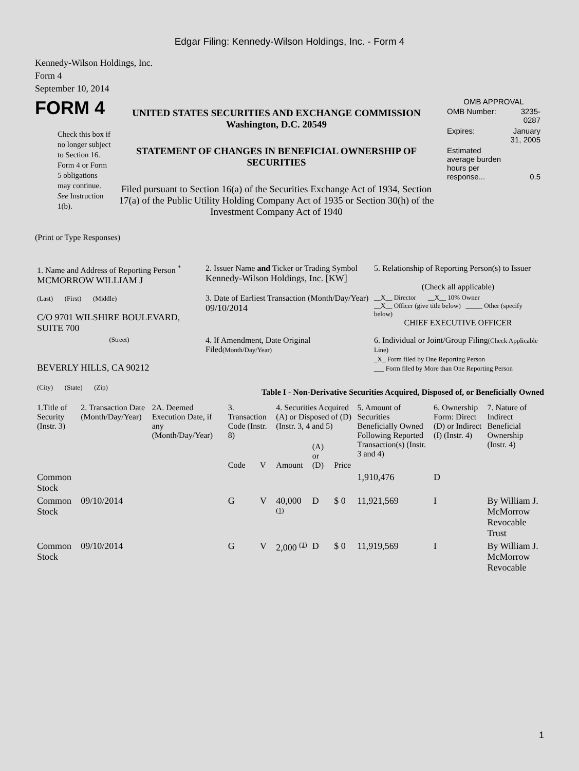Edgar Filing: Kennedy-Wilson Holdings, Inc. - Form 4
Kennedy-Wilson Holdings, Inc.
Form 4
September 10, 2014
FORM 4
Check this box if no longer subject to Section 16. Form 4 or Form 5 obligations may continue. See Instruction 1(b).
UNITED STATES SECURITIES AND EXCHANGE COMMISSION
Washington, D.C. 20549
STATEMENT OF CHANGES IN BENEFICIAL OWNERSHIP OF SECURITIES
Filed pursuant to Section 16(a) of the Securities Exchange Act of 1934, Section 17(a) of the Public Utility Holding Company Act of 1935 or Section 30(h) of the Investment Company Act of 1940
OMB APPROVAL
| OMB Number: | 3235-0287 |
| Expires: | January 31, 2005 |
| Estimated average burden hours per response... | 0.5 |
(Print or Type Responses)
| 1. Name and Address of Reporting Person <sup>*</sup> MCMORROW WILLIAM J | 2. Issuer Name and Ticker or Trading Symbol Kennedy-Wilson Holdings, Inc. [KW] | 5. Relationship of Reporting Person(s) to Issuer (Check all applicable) |
| (Last) (First) (Middle) C/O 9701 WILSHIRE BOULEVARD, SUITE 700 | 3. Date of Earliest Transaction (Month/Day/Year) 09/10/2014 | __X__ Director __X__ 10% Owner __X__ Officer (give title below) _____ Other (specify below) CHIEF EXECUTIVE OFFICER |
| (Street) BEVERLY HILLS, CA 90212 (City) (State) (Zip) | 4. If Amendment, Date Original Filed (Month/Day/Year) | 6. Individual or Joint/Group Filing (Check Applicable Line) _X_ Form filed by One Reporting Person ___ Form filed by More than One Reporting Person |
Table I - Non-Derivative Securities Acquired, Disposed of, or Beneficially Owned
| 1.Title of Security (Instr. 3) | 2. Transaction Date (Month/Day/Year) | 2A. Deemed Execution Date, if any (Month/Day/Year) | 3. Transaction Code (Instr. 8) | | 4. Securities Acquired (A) or Disposed of (D) (Instr. 3, 4 and 5) | | | 5. Amount of Securities Beneficially Owned Following Reported Transaction(s) (Instr. 3 and 4) | 6. Ownership Form: Direct (D) or Indirect (I) (Instr. 4) | 7. Nature of Indirect Beneficial Ownership (Instr. 4) |
| --- | --- | --- | --- | --- | --- | --- | --- | --- | --- | --- |
| | | | Code | V | Amount | (A) or (D) | Price | | | |
| Common Stock | | | | | | | | 1,910,476 | D | |
| Common Stock | 09/10/2014 | | G | V | 40,000 <sup>(1)</sup> | D | $ 0 | 11,921,569 | I | By William J. McMorrow Revocable Trust |
| Common Stock | 09/10/2014 | | G | V | 2,000 <sup>(1)</sup> | D | $ 0 | 11,919,569 | I | By William J. McMorrow Revocable |
1